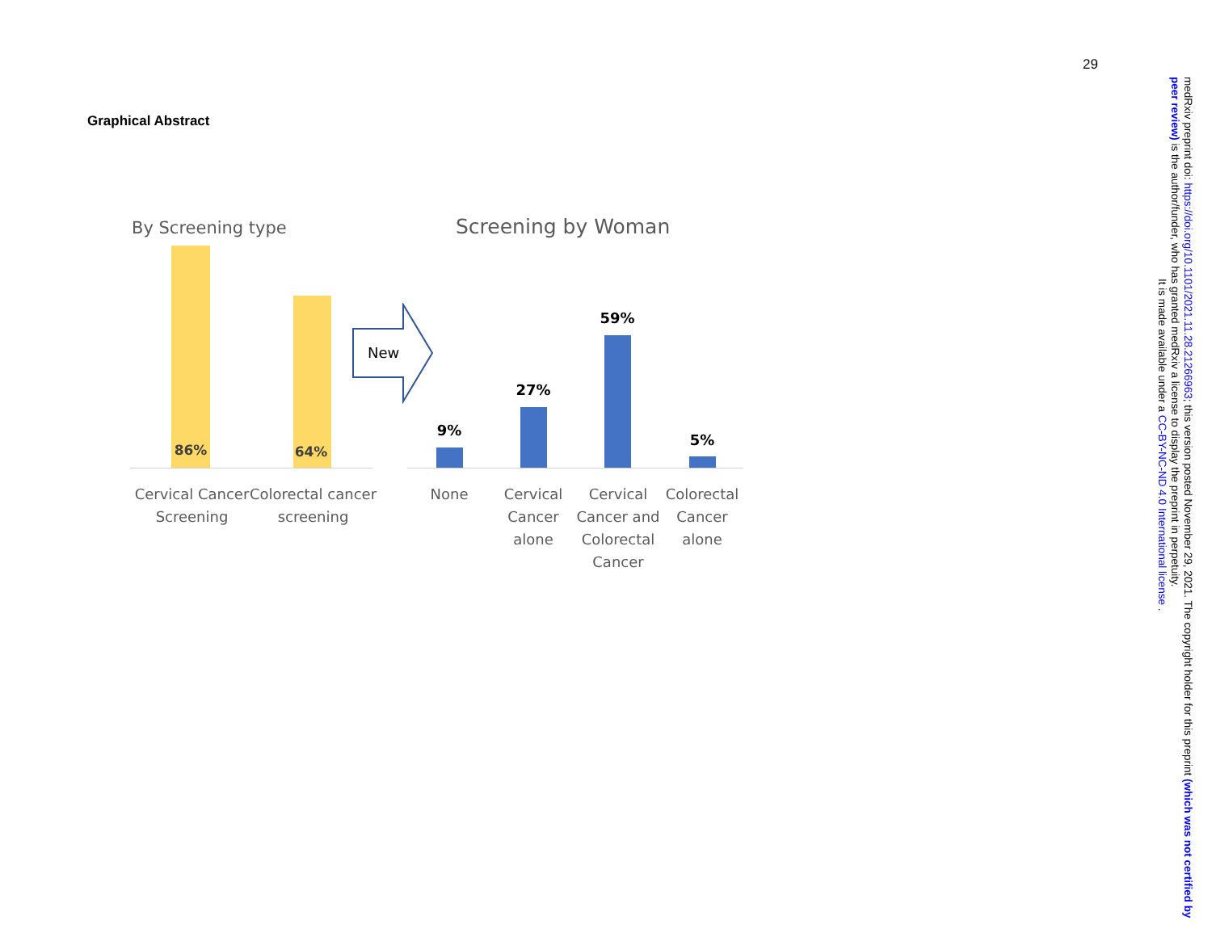29
Graphical Abstract
By Screening type
86% 64%
Cervical Cancer Screening
Colorectal cancer screening
New
Screening by Woman
9%
27%
59%
5%
None
Cervical Cancer alone
Cervical Cancer and Colorectal Cancer
Colorectal Cancer alone
medRxiv preprint doi: https://doi.org/10.1101/2021.11.28.21266963; this version posted November 29, 2021. The copyright holder for this preprint (which was not certified by peer review) is the author/funder, who has granted medRxiv a license to display the preprint in perpetuity.
It is made available under a CC-BY-NC-ND 4.0 International license .